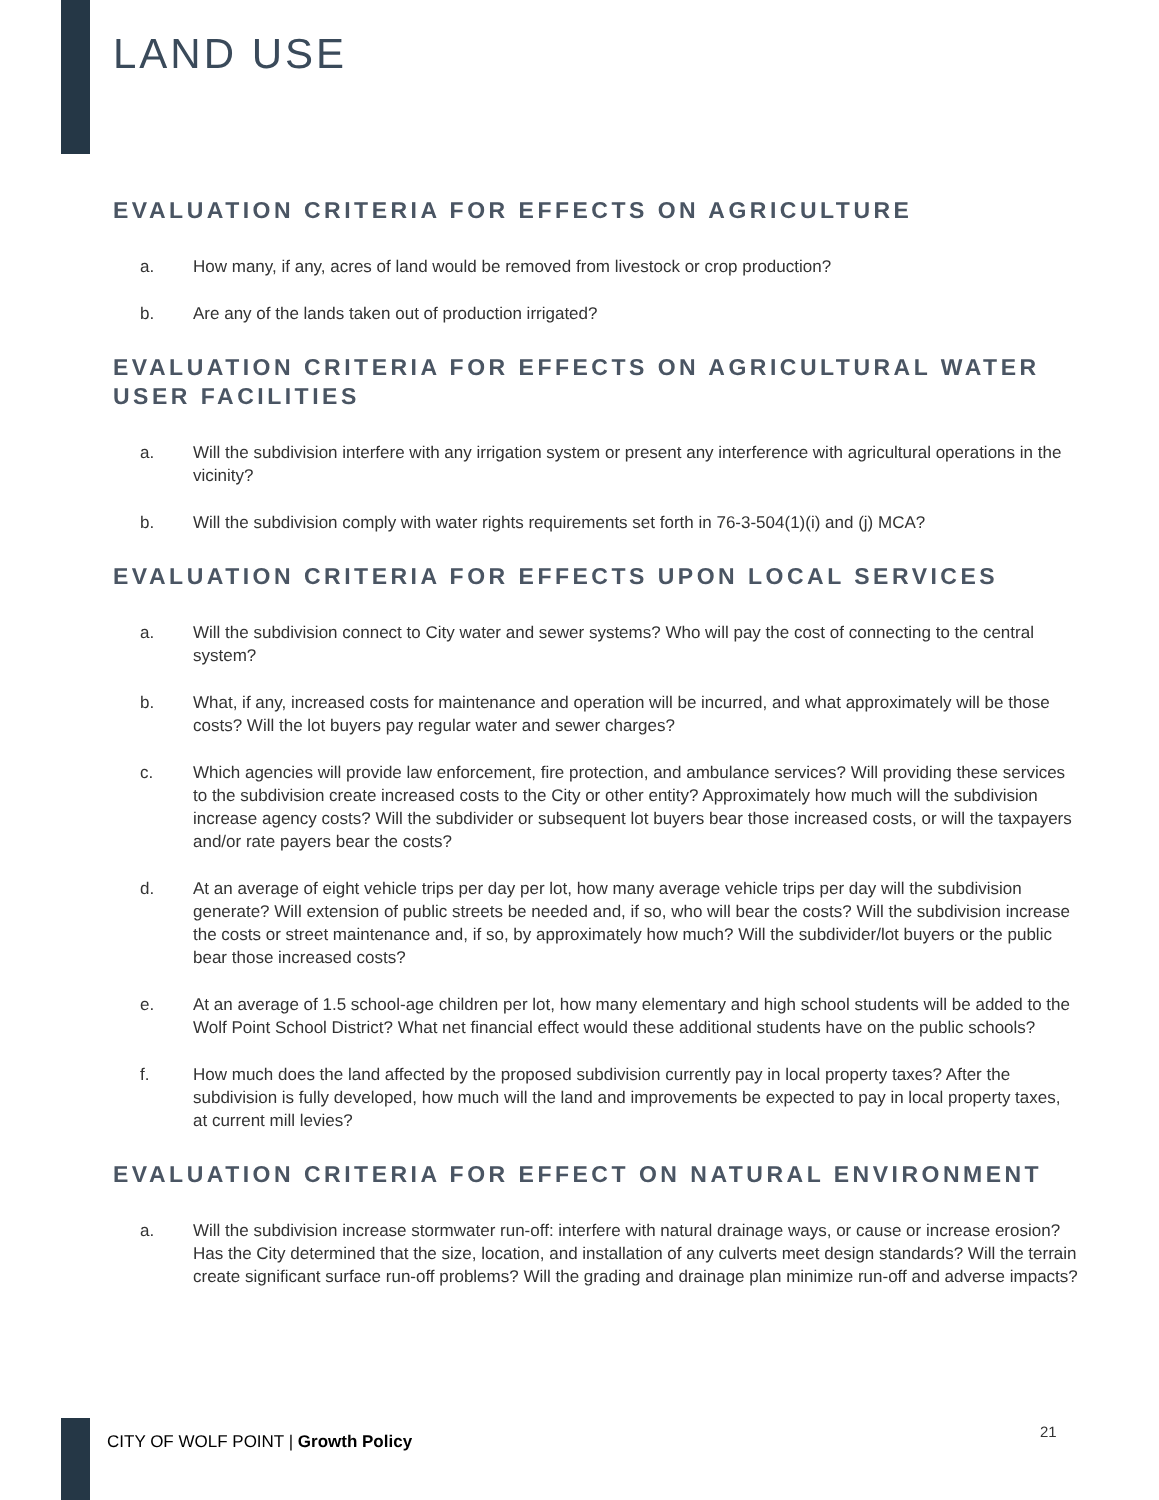LAND USE
EVALUATION CRITERIA FOR EFFECTS ON AGRICULTURE
a. How many, if any, acres of land would be removed from livestock or crop production?
b. Are any of the lands taken out of production irrigated?
EVALUATION CRITERIA FOR EFFECTS ON AGRICULTURAL WATER USER FACILITIES
a. Will the subdivision interfere with any irrigation system or present any interference with agricultural operations in the vicinity?
b. Will the subdivision comply with water rights requirements set forth in 76-3-504(1)(i) and (j) MCA?
EVALUATION CRITERIA FOR EFFECTS UPON LOCAL SERVICES
a. Will the subdivision connect to City water and sewer systems? Who will pay the cost of connecting to the central system?
b. What, if any, increased costs for maintenance and operation will be incurred, and what approximately will be those costs? Will the lot buyers pay regular water and sewer charges?
c. Which agencies will provide law enforcement, fire protection, and ambulance services? Will providing these services to the subdivision create increased costs to the City or other entity? Approximately how much will the subdivision increase agency costs? Will the subdivider or subsequent lot buyers bear those increased costs, or will the taxpayers and/or rate payers bear the costs?
d. At an average of eight vehicle trips per day per lot, how many average vehicle trips per day will the subdivision generate? Will extension of public streets be needed and, if so, who will bear the costs? Will the subdivision increase the costs or street maintenance and, if so, by approximately how much? Will the subdivider/lot buyers or the public bear those increased costs?
e. At an average of 1.5 school-age children per lot, how many elementary and high school students will be added to the Wolf Point School District? What net financial effect would these additional students have on the public schools?
f. How much does the land affected by the proposed subdivision currently pay in local property taxes? After the subdivision is fully developed, how much will the land and improvements be expected to pay in local property taxes, at current mill levies?
EVALUATION CRITERIA FOR EFFECT ON NATURAL ENVIRONMENT
a. Will the subdivision increase stormwater run-off: interfere with natural drainage ways, or cause or increase erosion? Has the City determined that the size, location, and installation of any culverts meet design standards? Will the terrain create significant surface run-off problems? Will the grading and drainage plan minimize run-off and adverse impacts?
CITY OF WOLF POINT | Growth Policy
21